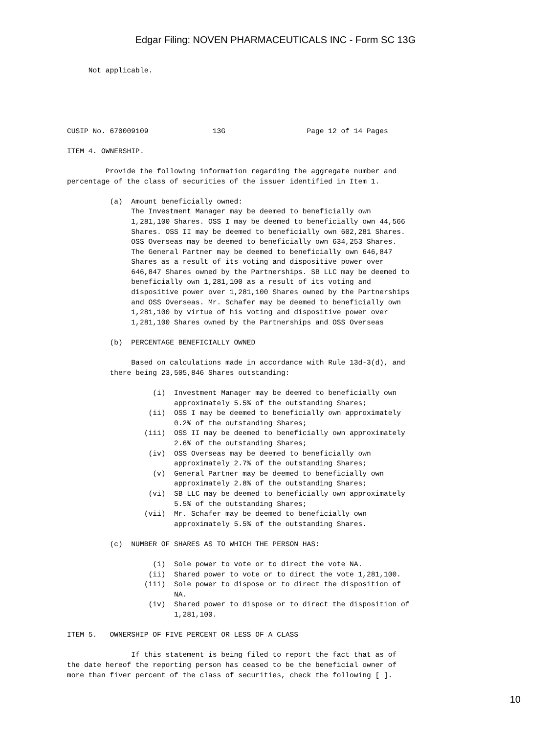Edgar Filing: NOVEN PHARMACEUTICALS INC - Form SC 13G
     Not applicable.





CUSIP No. 670009109               13G                   Page 12 of 14 Pages

ITEM 4. OWNERSHIP.

         Provide the following information regarding the aggregate number and
percentage of the class of securities of the issuer identified in Item 1.

          (a)  Amount beneficially owned:
               The Investment Manager may be deemed to beneficially own
               1,281,100 Shares. OSS I may be deemed to beneficially own 44,566
               Shares. OSS II may be deemed to beneficially own 602,281 Shares.
               OSS Overseas may be deemed to beneficially own 634,253 Shares.
               The General Partner may be deemed to beneficially own 646,847
               Shares as a result of its voting and dispositive power over
               646,847 Shares owned by the Partnerships. SB LLC may be deemed to
               beneficially own 1,281,100 as a result of its voting and
               dispositive power over 1,281,100 Shares owned by the Partnerships
               and OSS Overseas. Mr. Schafer may be deemed to beneficially own
               1,281,100 by virtue of his voting and dispositive power over
               1,281,100 Shares owned by the Partnerships and OSS Overseas

          (b)  PERCENTAGE BENEFICIALLY OWNED

               Based on calculations made in accordance with Rule 13d-3(d), and
          there being 23,505,846 Shares outstanding:

                    (i)  Investment Manager may be deemed to beneficially own
                         approximately 5.5% of the outstanding Shares;
                   (ii)  OSS I may be deemed to beneficially own approximately
                         0.2% of the outstanding Shares;
                  (iii)  OSS II may be deemed to beneficially own approximately
                         2.6% of the outstanding Shares;
                   (iv)  OSS Overseas may be deemed to beneficially own
                         approximately 2.7% of the outstanding Shares;
                    (v)  General Partner may be deemed to beneficially own
                         approximately 2.8% of the outstanding Shares;
                   (vi)  SB LLC may be deemed to beneficially own approximately
                         5.5% of the outstanding Shares;
                  (vii)  Mr. Schafer may be deemed to beneficially own
                         approximately 5.5% of the outstanding Shares.

          (c)  NUMBER OF SHARES AS TO WHICH THE PERSON HAS:

                    (i)  Sole power to vote or to direct the vote NA.
                   (ii)  Shared power to vote or to direct the vote 1,281,100.
                  (iii)  Sole power to dispose or to direct the disposition of
                         NA.
                   (iv)  Shared power to dispose or to direct the disposition of
                         1,281,100.

ITEM 5.   OWNERSHIP OF FIVE PERCENT OR LESS OF A CLASS

               If this statement is being filed to report the fact that as of
the date hereof the reporting person has ceased to be the beneficial owner of
more than fiver percent of the class of securities, check the following [ ].
10